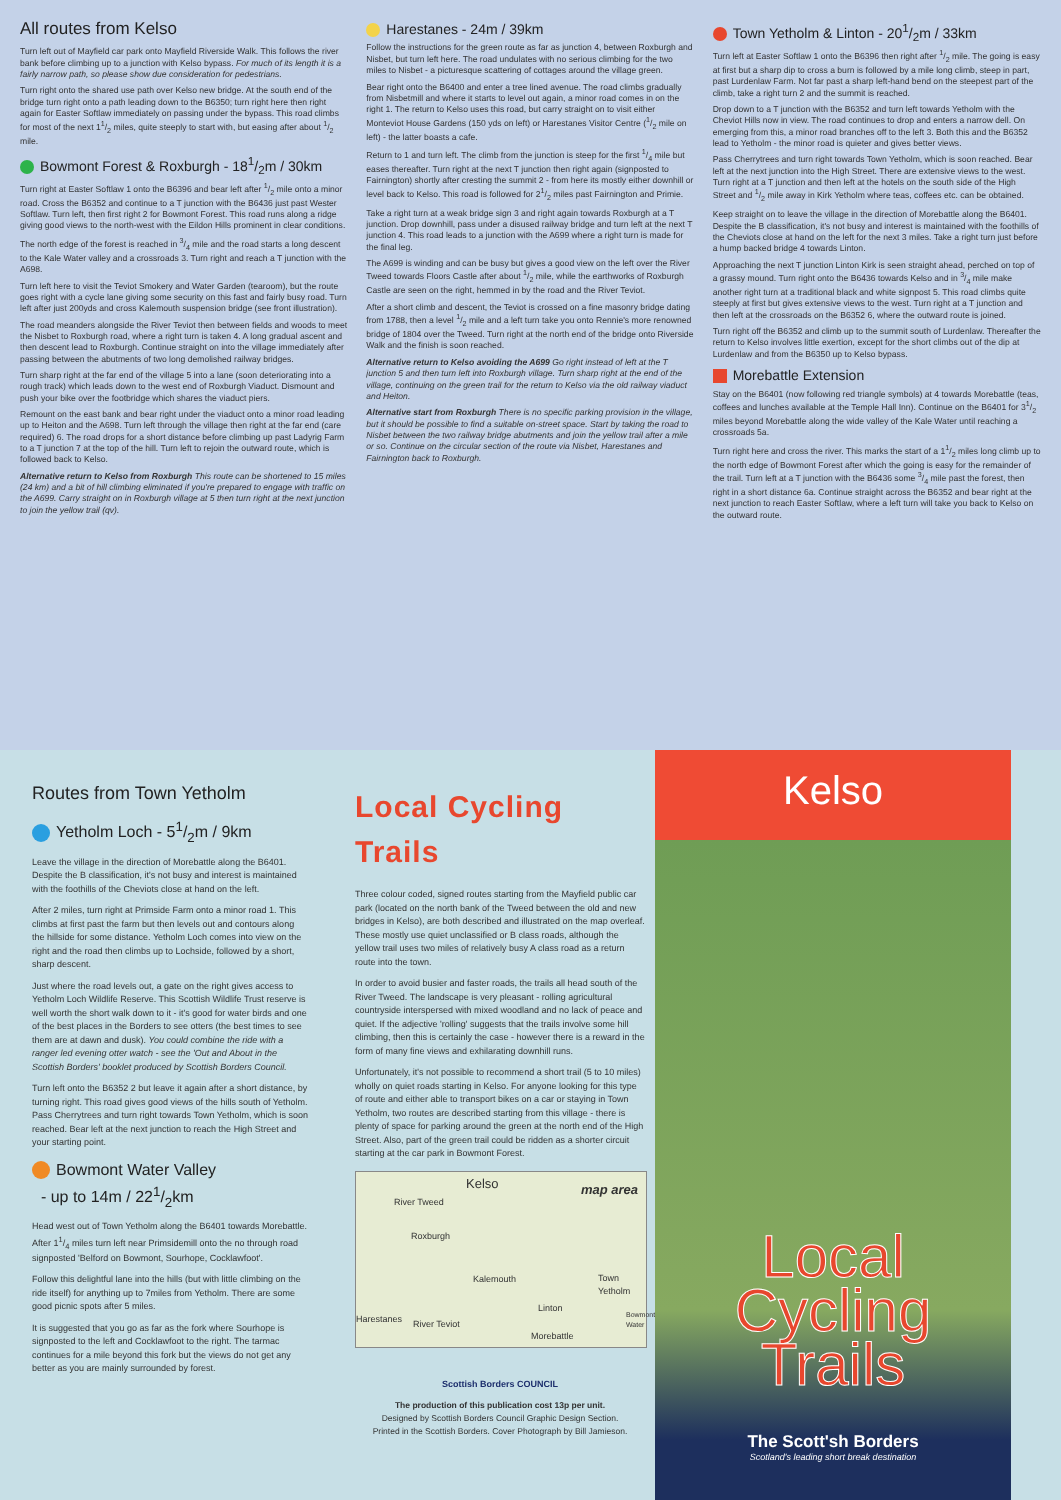All routes from Kelso
Turn left out of Mayfield car park onto Mayfield Riverside Walk. This follows the river bank before climbing up to a junction with Kelso bypass. For much of its length it is a fairly narrow path, so please show due consideration for pedestrians.
Turn right onto the shared use path over Kelso new bridge. At the south end of the bridge turn right onto a path leading down to the B6350; turn right here then right again for Easter Softlaw immediately on passing under the bypass. This road climbs for most of the next 11/2 miles, quite steeply to start with, but easing after about 1/2 mile.
Bowmont Forest & Roxburgh - 181/2m / 30km
Turn right at Easter Softlaw 1 onto the B6396 and bear left after 1/2 mile onto a minor road. Cross the B6352 and continue to a T junction with the B6436 just past Wester Softlaw. Turn left, then first right 2 for Bowmont Forest. This road runs along a ridge giving good views to the north-west with the Eildon Hills prominent in clear conditions.
The north edge of the forest is reached in 3/4 mile and the road starts a long descent to the Kale Water valley and a crossroads 3. Turn right and reach a T junction with the A698.
Turn left here to visit the Teviot Smokery and Water Garden (tearoom), but the route goes right with a cycle lane giving some security on this fast and fairly busy road. Turn left after just 200yds and cross Kalemouth suspension bridge (see front illustration).
The road meanders alongside the River Teviot then between fields and woods to meet the Nisbet to Roxburgh road, where a right turn is taken 4. A long gradual ascent and then descent lead to Roxburgh. Continue straight on into the village immediately after passing between the abutments of two long demolished railway bridges.
Turn sharp right at the far end of the village 5 into a lane (soon deteriorating into a rough track) which leads down to the west end of Roxburgh Viaduct. Dismount and push your bike over the footbridge which shares the viaduct piers.
Remount on the east bank and bear right under the viaduct onto a minor road leading up to Heiton and the A698. Turn left through the village then right at the far end (care required) 6. The road drops for a short distance before climbing up past Ladyrig Farm to a T junction 7 at the top of the hill. Turn left to rejoin the outward route, which is followed back to Kelso.
Alternative return to Kelso from Roxburgh This route can be shortened to 15 miles (24 km) and a bit of hill climbing eliminated if you're prepared to engage with traffic on the A699. Carry straight on in Roxburgh village at 5 then turn right at the next junction to join the yellow trail (qv).
Harestanes - 24m / 39km
Follow the instructions for the green route as far as junction 4, between Roxburgh and Nisbet, but turn left here. The road undulates with no serious climbing for the two miles to Nisbet - a picturesque scattering of cottages around the village green.
Bear right onto the B6400 and enter a tree lined avenue. The road climbs gradually from Nisbetmill and where it starts to level out again, a minor road comes in on the right 1. The return to Kelso uses this road, but carry straight on to visit either Monteviot House Gardens (150 yds on left) or Harestanes Visitor Centre (1/2 mile on left) - the latter boasts a cafe.
Return to 1 and turn left. The climb from the junction is steep for the first 1/4 mile but eases thereafter. Turn right at the next T junction then right again (signposted to Fairnington) shortly after cresting the summit 2 - from here its mostly either downhill or level back to Kelso. This road is followed for 21/2 miles past Fairnington and Primie.
Take a right turn at a weak bridge sign 3 and right again towards Roxburgh at a T junction. Drop downhill, pass under a disused railway bridge and turn left at the next T junction 4. This road leads to a junction with the A699 where a right turn is made for the final leg.
The A699 is winding and can be busy but gives a good view on the left over the River Tweed towards Floors Castle after about 1/2 mile, while the earthworks of Roxburgh Castle are seen on the right, hemmed in by the road and the River Teviot.
After a short climb and descent, the Teviot is crossed on a fine masonry bridge dating from 1788, then a level 1/2 mile and a left turn take you onto Rennie's more renowned bridge of 1804 over the Tweed. Turn right at the north end of the bridge onto Riverside Walk and the finish is soon reached.
Alternative return to Kelso avoiding the A699 Go right instead of left at the T junction 5 and then turn left into Roxburgh village. Turn sharp right at the end of the village, continuing on the green trail for the return to Kelso via the old railway viaduct and Heiton.
Alternative start from Roxburgh There is no specific parking provision in the village, but it should be possible to find a suitable on-street space. Start by taking the road to Nisbet between the two railway bridge abutments and join the yellow trail after a mile or so. Continue on the circular section of the route via Nisbet, Harestanes and Fairnington back to Roxburgh.
Town Yetholm & Linton - 201/2m / 33km
Turn left at Easter Softlaw 1 onto the B6396 then right after 1/2 mile. The going is easy at first but a sharp dip to cross a burn is followed by a mile long climb, steep in part, past Lurdenlaw Farm. Not far past a sharp left-hand bend on the steepest part of the climb, take a right turn 2 and the summit is reached.
Drop down to a T junction with the B6352 and turn left towards Yetholm with the Cheviot Hills now in view. The road continues to drop and enters a narrow dell. On emerging from this, a minor road branches off to the left 3. Both this and the B6352 lead to Yetholm - the minor road is quieter and gives better views.
Pass Cherrytrees and turn right towards Town Yetholm, which is soon reached. Bear left at the next junction into the High Street. There are extensive views to the west. Turn right at a T junction and then left at the hotels on the south side of the High Street and 1/2 mile away in Kirk Yetholm where teas, coffees etc. can be obtained.
Keep straight on to leave the village in the direction of Morebattle along the B6401. Despite the B classification, it's not busy and interest is maintained with the foothills of the Cheviots close at hand on the left for the next 3 miles. Take a right turn just before a hump backed bridge 4 towards Linton.
Approaching the next T junction Linton Kirk is seen straight ahead, perched on top of a grassy mound. Turn right onto the B6436 towards Kelso and in 3/4 mile make another right turn at a traditional black and white signpost 5. This road climbs quite steeply at first but gives extensive views to the west. Turn right at a T junction and then left at the crossroads on the B6352 6, where the outward route is joined.
Turn right off the B6352 and climb up to the summit south of Lurdenlaw. Thereafter the return to Kelso involves little exertion, except for the short climbs out of the dip at Lurdenlaw and from the B6350 up to Kelso bypass.
Morebattle Extension
Stay on the B6401 (now following red triangle symbols) at 4 towards Morebattle (teas, coffees and lunches available at the Temple Hall Inn). Continue on the B6401 for 31/2 miles beyond Morebattle along the wide valley of the Kale Water until reaching a crossroads 5a.
Turn right here and cross the river. This marks the start of a 11/2 miles long climb up to the north edge of Bowmont Forest after which the going is easy for the remainder of the trail. Turn left at a T junction with the B6436 some 3/4 mile past the forest, then right in a short distance 6a. Continue straight across the B6352 and bear right at the next junction to reach Easter Softlaw, where a left turn will take you back to Kelso on the outward route.
Routes from Town Yetholm
Yetholm Loch - 51/2m / 9km
Leave the village in the direction of Morebattle along the B6401. Despite the B classification, it's not busy and interest is maintained with the foothills of the Cheviots close at hand on the left.
After 2 miles, turn right at Primside Farm onto a minor road 1. This climbs at first past the farm but then levels out and contours along the hillside for some distance. Yetholm Loch comes into view on the right and the road then climbs up to Lochside, followed by a short, sharp descent.
Just where the road levels out, a gate on the right gives access to Yetholm Loch Wildlife Reserve. This Scottish Wildlife Trust reserve is well worth the short walk down to it - it's good for water birds and one of the best places in the Borders to see otters (the best times to see them are at dawn and dusk). You could combine the ride with a ranger led evening otter watch - see the 'Out and About in the Scottish Borders' booklet produced by Scottish Borders Council.
Turn left onto the B6352 2 but leave it again after a short distance, by turning right. This road gives good views of the hills south of Yetholm. Pass Cherrytrees and turn right towards Town Yetholm, which is soon reached. Bear left at the next junction to reach the High Street and your starting point.
Bowmont Water Valley
- up to 14m / 221/2km
Head west out of Town Yetholm along the B6401 towards Morebattle. After 11/4 miles turn left near Primsidemill onto the no through road signposted 'Belford on Bowmont, Sourhope, Cocklawfoot'.
Follow this delightful lane into the hills (but with little climbing on the ride itself) for anything up to 7miles from Yetholm. There are some good picnic spots after 5 miles.
It is suggested that you go as far as the fork where Sourhope is signposted to the left and Cocklawfoot to the right. The tarmac continues for a mile beyond this fork but the views do not get any better as you are mainly surrounded by forest.
Local Cycling Trails
Three colour coded, signed routes starting from the Mayfield public car park (located on the north bank of the Tweed between the old and new bridges in Kelso), are both described and illustrated on the map overleaf. These mostly use quiet unclassified or B class roads, although the yellow trail uses two miles of relatively busy A class road as a return route into the town.
In order to avoid busier and faster roads, the trails all head south of the River Tweed. The landscape is very pleasant - rolling agricultural countryside interspersed with mixed woodland and no lack of peace and quiet. If the adjective 'rolling' suggests that the trails involve some hill climbing, then this is certainly the case - however there is a reward in the form of many fine views and exhilarating downhill runs.
Unfortunately, it's not possible to recommend a short trail (5 to 10 miles) wholly on quiet roads starting in Kelso. For anyone looking for this type of route and either able to transport bikes on a car or staying in Town Yetholm, two routes are described starting from this village - there is plenty of space for parking around the green at the north end of the High Street. Also, part of the green trail could be ridden as a shorter circuit starting at the car park in Bowmont Forest.
Kelso map area
River Tweed
Roxburgh
Kalemouth Town Yetholm
Linton
Harestanes River Teviot
Morebattle
Bowmont Water
Scottish Borders COUNCIL
The production of this publication cost 13p per unit.
Designed by Scottish Borders Council Graphic Design Section.
Printed in the Scottish Borders. Cover Photograph by Bill Jamieson.
Kelso
Local
Cycling
Trails
The Scott'sh Borders
Scotland's leading short break destination